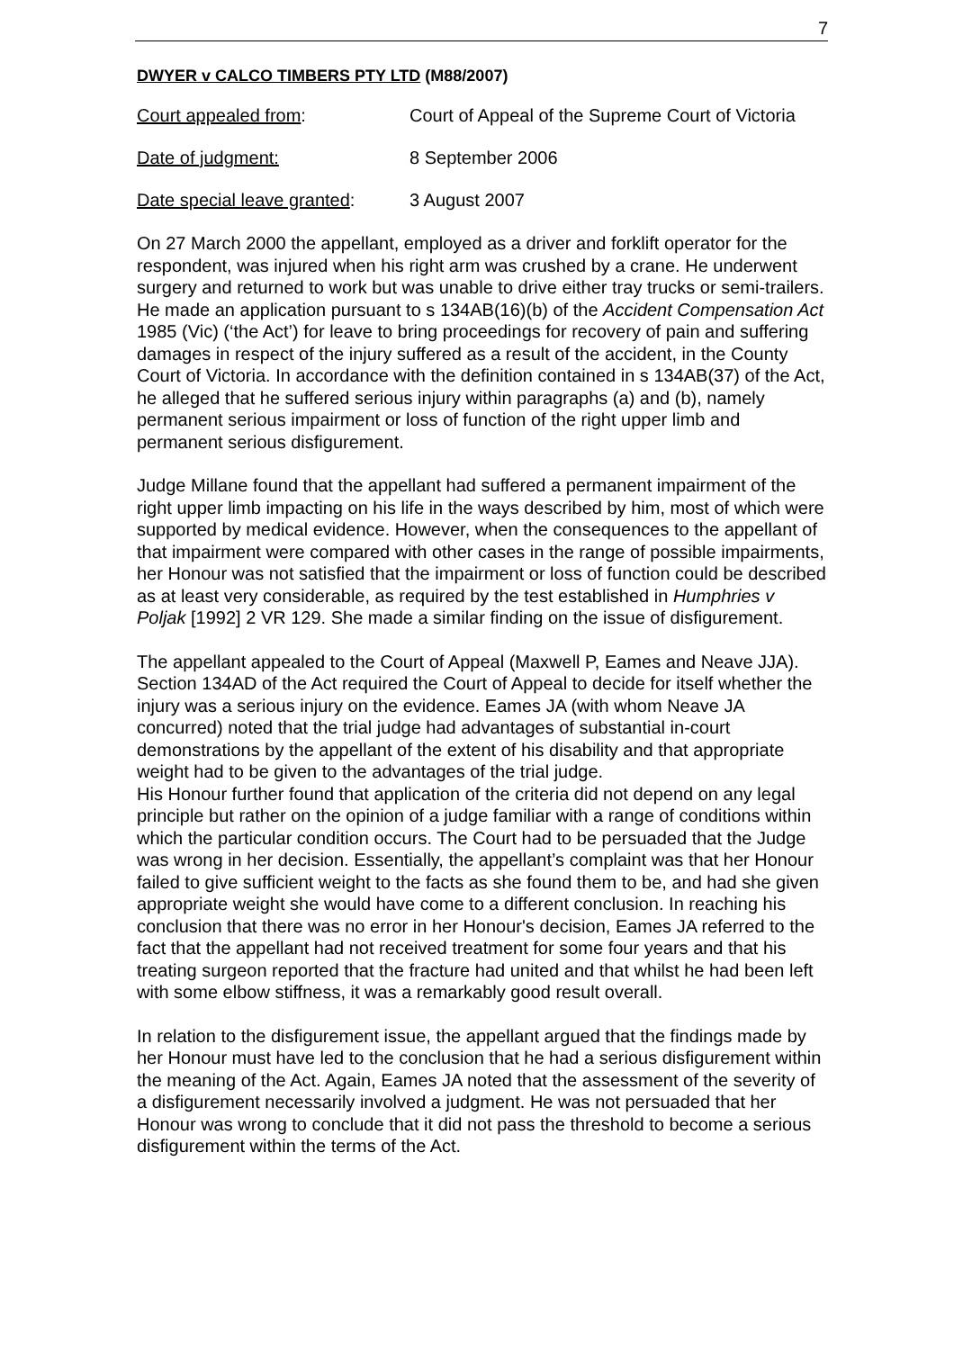7
DWYER v CALCO TIMBERS PTY LTD (M88/2007)
Court appealed from: Court of Appeal of the Supreme Court of Victoria
Date of judgment: 8 September 2006
Date special leave granted:
3 August 2007
On 27 March 2000 the appellant, employed as a driver and forklift operator for the respondent, was injured when his right arm was crushed by a crane. He underwent surgery and returned to work but was unable to drive either tray trucks or semi-trailers. He made an application pursuant to s 134AB(16)(b) of the Accident Compensation Act 1985 (Vic) (‘the Act’) for leave to bring proceedings for recovery of pain and suffering damages in respect of the injury suffered as a result of the accident, in the County Court of Victoria. In accordance with the definition contained in s 134AB(37) of the Act, he alleged that he suffered serious injury within paragraphs (a) and (b), namely permanent serious impairment or loss of function of the right upper limb and permanent serious disfigurement.
Judge Millane found that the appellant had suffered a permanent impairment of the right upper limb impacting on his life in the ways described by him, most of which were supported by medical evidence. However, when the consequences to the appellant of that impairment were compared with other cases in the range of possible impairments, her Honour was not satisfied that the impairment or loss of function could be described as at least very considerable, as required by the test established in Humphries v Poljak [1992] 2 VR 129. She made a similar finding on the issue of disfigurement.
The appellant appealed to the Court of Appeal (Maxwell P, Eames and Neave JJA). Section 134AD of the Act required the Court of Appeal to decide for itself whether the injury was a serious injury on the evidence. Eames JA (with whom Neave JA concurred) noted that the trial judge had advantages of substantial in-court demonstrations by the appellant of the extent of his disability and that appropriate weight had to be given to the advantages of the trial judge.
His Honour further found that application of the criteria did not depend on any legal principle but rather on the opinion of a judge familiar with a range of conditions within which the particular condition occurs. The Court had to be persuaded that the Judge was wrong in her decision. Essentially, the appellant’s complaint was that her Honour failed to give sufficient weight to the facts as she found them to be, and had she given appropriate weight she would have come to a different conclusion. In reaching his conclusion that there was no error in her Honour's decision, Eames JA referred to the fact that the appellant had not received treatment for some four years and that his treating surgeon reported that the fracture had united and that whilst he had been left with some elbow stiffness, it was a remarkably good result overall.
In relation to the disfigurement issue, the appellant argued that the findings made by her Honour must have led to the conclusion that he had a serious disfigurement within the meaning of the Act. Again, Eames JA noted that the assessment of the severity of a disfigurement necessarily involved a judgment. He was not persuaded that her Honour was wrong to conclude that it did not pass the threshold to become a serious disfigurement within the terms of the Act.